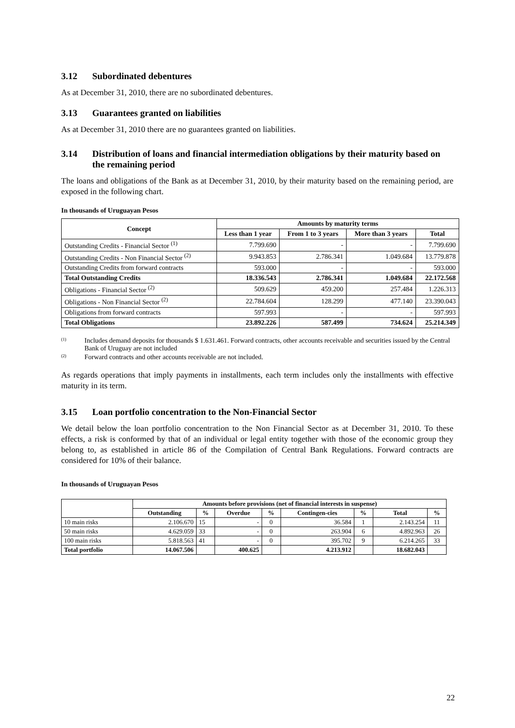3.12 Subordinated debentures
As at December 31, 2010, there are no subordinated debentures.
3.13 Guarantees granted on liabilities
As at December 31, 2010 there are no guarantees granted on liabilities.
3.14 Distribution of loans and financial intermediation obligations by their maturity based on the remaining period
The loans and obligations of the Bank as at December 31, 2010, by their maturity based on the remaining period, are exposed in the following chart.
In thousands of Uruguayan Pesos
| Concept | Amounts by maturity terms | | | |
| --- | --- | --- | --- | --- |
| | Less than 1 year | From 1 to 3 years | More than 3 years | Total |
| Outstanding Credits - Financial Sector <sup>(1)</sup> | 7.799.690 | - | - | 7.799.690 |
| Outstanding Credits - Non Financial Sector <sup>(2)</sup> | 9.943.853 | 2.786.341 | 1.049.684 | 13.779.878 |
| Outstanding Credits from forward contracts | 593.000 | - | - | 593.000 |
| Total Outstanding Credits | 18.336.543 | 2.786.341 | 1.049.684 | 22.172.568 |
| Obligations - Financial Sector <sup>(2)</sup> | 509.629 | 459.200 | 257.484 | 1.226.313 |
| Obligations - Non Financial Sector <sup>(2)</sup> | 22.784.604 | 128.299 | 477.140 | 23.390.043 |
| Obligations from forward contracts | 597.993 | - | - | 597.993 |
| Total Obligations | 23.892.226 | 587.499 | 734.624 | 25.214.349 |
<sup>(1)</sup> Includes demand deposits for thousands $ 1.631.461. Forward contracts, other accounts receivable and securities issued by the Central Bank of Uruguay are not included
<sup>(2)</sup> Forward contracts and other accounts receivable are not included.
As regards operations that imply payments in installments, each term includes only the installments with effective maturity in its term.
3.15 Loan portfolio concentration to the Non-Financial Sector
We detail below the loan portfolio concentration to the Non Financial Sector as at December 31, 2010. To these effects, a risk is conformed by that of an individual or legal entity together with those of the economic group they belong to, as established in article 86 of the Compilation of Central Bank Regulations. Forward contracts are considered for 10% of their balance.
In thousands of Uruguayan Pesos
| | Amounts before provisions (net of financial interests in suspense) | | | | | | | |
| --- | --- | --- | --- | --- | --- | --- | --- | --- |
| | Outstanding | % | Overdue | % | Contingen-cies | % | Total | % |
| 10 main risks | 2.106.670 | 15 | - | 0 | 36.584 | 1 | 2.143.254 | 11 |
| 50 main risks | 4.629.059 | 33 | - | 0 | 263.904 | 6 | 4.892.963 | 26 |
| 100 main risks | 5.818.563 | 41 | - | 0 | 395.702 | 9 | 6.214.265 | 33 |
| Total portfolio | 14.067.506 | | 400.625 | | 4.213.912 | | 18.682.043 | |
22